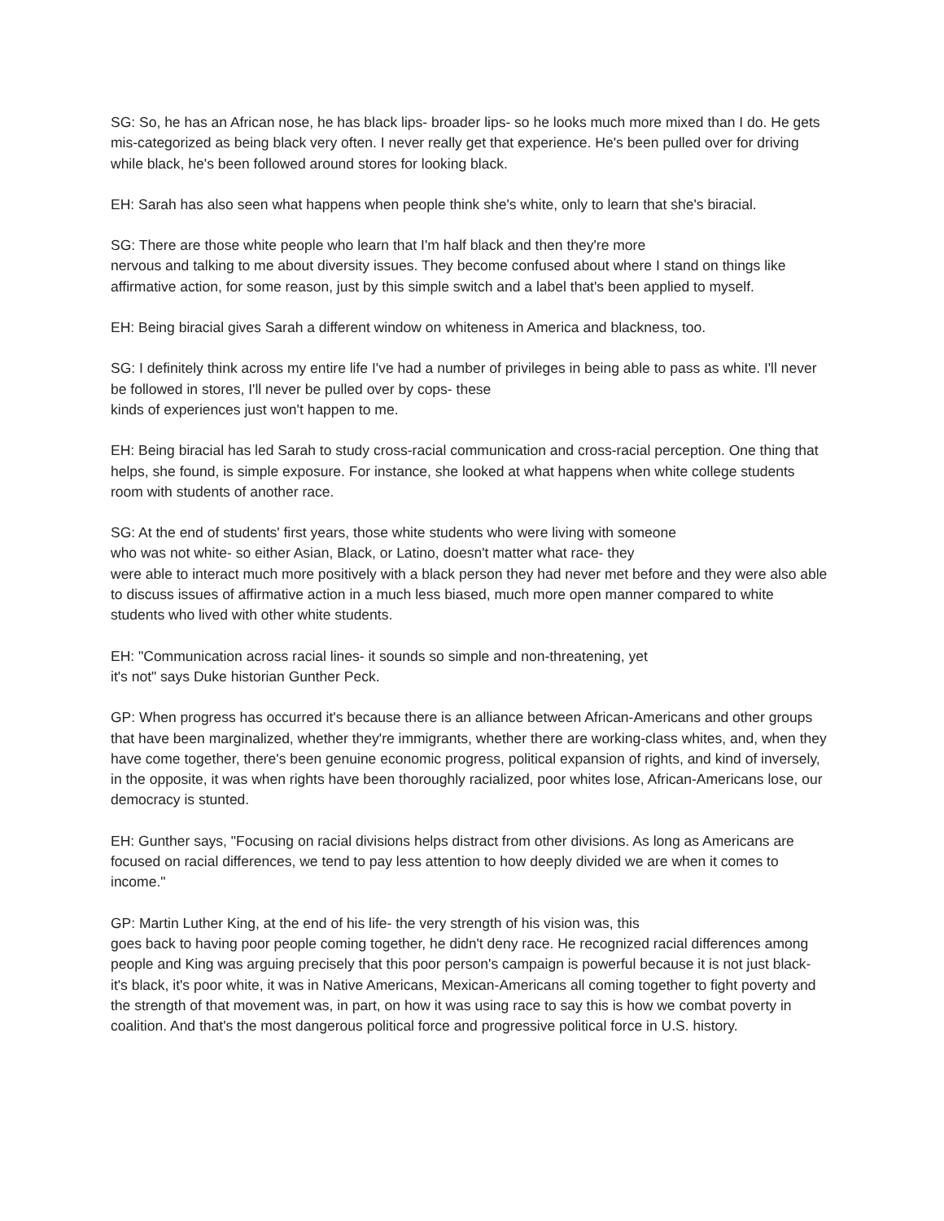SG: So, he has an African nose, he has black lips- broader lips- so he looks much more mixed than I do. He gets mis-categorized as being black very often. I never really get that experience. He's been pulled over for driving while black, he's been followed around stores for looking black.
EH: Sarah has also seen what happens when people think she's white, only to learn that she's biracial.
SG: There are those white people who learn that I'm half black and then they're more
nervous and talking to me about diversity issues. They become confused about where I stand on things like affirmative action, for some reason, just by this simple switch and a label that's been applied to myself.
EH: Being biracial gives Sarah a different window on whiteness in America and blackness, too.
SG: I definitely think across my entire life I've had a number of privileges in being able to pass as white. I'll never be followed in stores, I'll never be pulled over by cops- these
kinds of experiences just won't happen to me.
EH: Being biracial has led Sarah to study cross-racial communication and cross-racial perception. One thing that helps, she found, is simple exposure. For instance, she looked at what happens when white college students room with students of another race.
SG: At the end of students' first years, those white students who were living with someone
who was not white- so either Asian, Black, or Latino, doesn't matter what race- they
were able to interact much more positively with a black person they had never met before and they were also able to discuss issues of affirmative action in a much less biased, much more open manner compared to white students who lived with other white students.
EH: "Communication across racial lines- it sounds so simple and non-threatening, yet
it's not" says Duke historian Gunther Peck.
GP: When progress has occurred it's because there is an alliance between African-Americans and other groups that have been marginalized, whether they're immigrants, whether there are working-class whites, and, when they have come together, there's been genuine economic progress, political expansion of rights, and kind of inversely, in the opposite, it was when rights have been thoroughly racialized, poor whites lose, African-Americans lose, our democracy is stunted.
EH: Gunther says, "Focusing on racial divisions helps distract from other divisions. As long as Americans are focused on racial differences, we tend to pay less attention to how deeply divided we are when it comes to income."
GP: Martin Luther King, at the end of his life- the very strength of his vision was, this
goes back to having poor people coming together, he didn't deny race. He recognized racial differences among people and King was arguing precisely that this poor person's campaign is powerful because it is not just black- it's black, it's poor white, it was in Native Americans, Mexican-Americans all coming together to fight poverty and the strength of that movement was, in part, on how it was using race to say this is how we combat poverty in coalition. And that's the most dangerous political force and progressive political force in U.S. history.